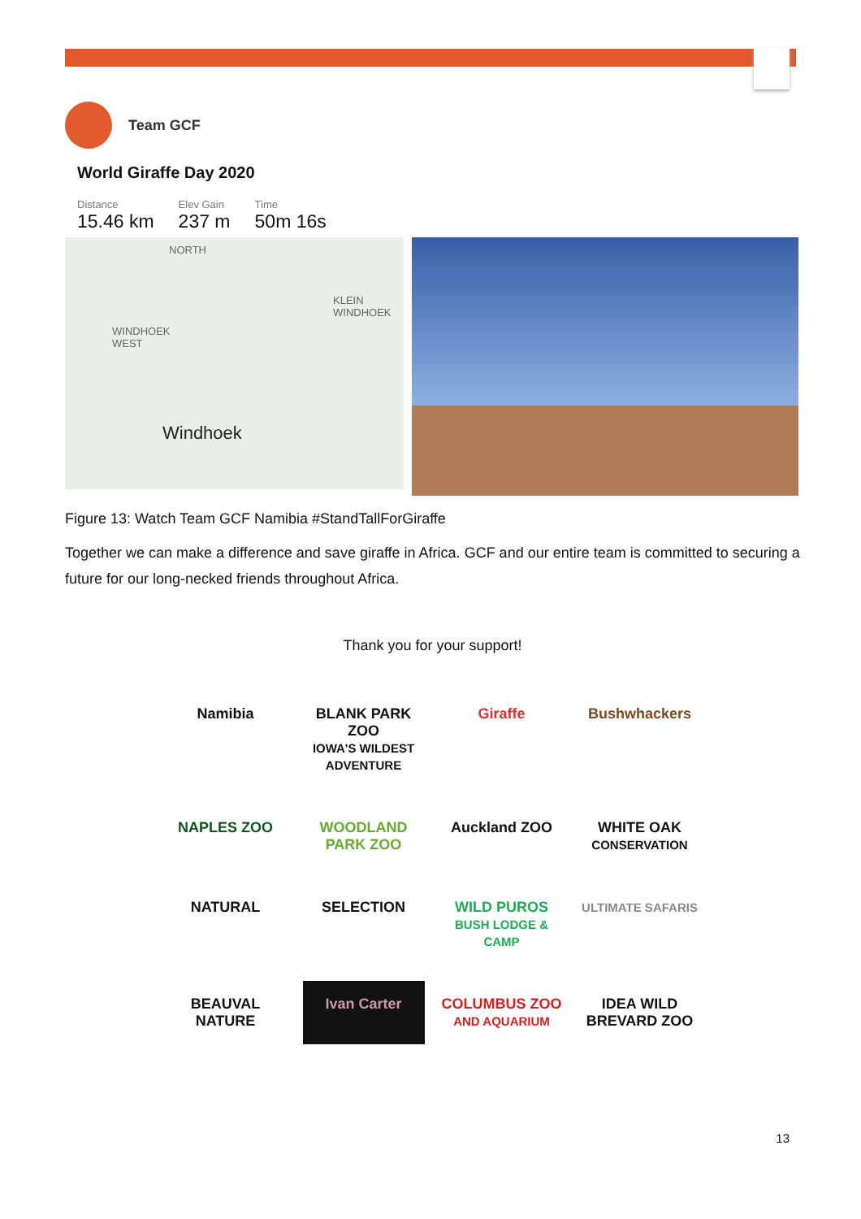Team GCF
World Giraffe Day 2020
Distance
15.46 km
Elev Gain
237 m
Time
50m 16s
NORTH
KLEIN
WINDHOEK
WINDHOEK
WEST
Windhoek
Figure 13: Watch Team GCF Namibia #StandTallForGiraffe
Together we can make a difference and save giraffe in Africa. GCF and our entire team is committed to securing a future for our long-necked friends throughout Africa.
Thank you for your support!
Namibia
BLANK PARK ZOO
IOWA'S WILDEST ADVENTURE
Giraffe
Bushwhackers
NAPLES ZOO
WOODLAND PARK ZOO
Auckland ZOO
WHITE OAK
CONSERVATION
NATURAL
SELECTION
WILD PUROS
BUSH LODGE & CAMP
ULTIMATE SAFARIS
BEAUVAL NATURE
Ivan Carter
COLUMBUS ZOO
AND AQUARIUM
IDEA WILD
BREVARD ZOO
13